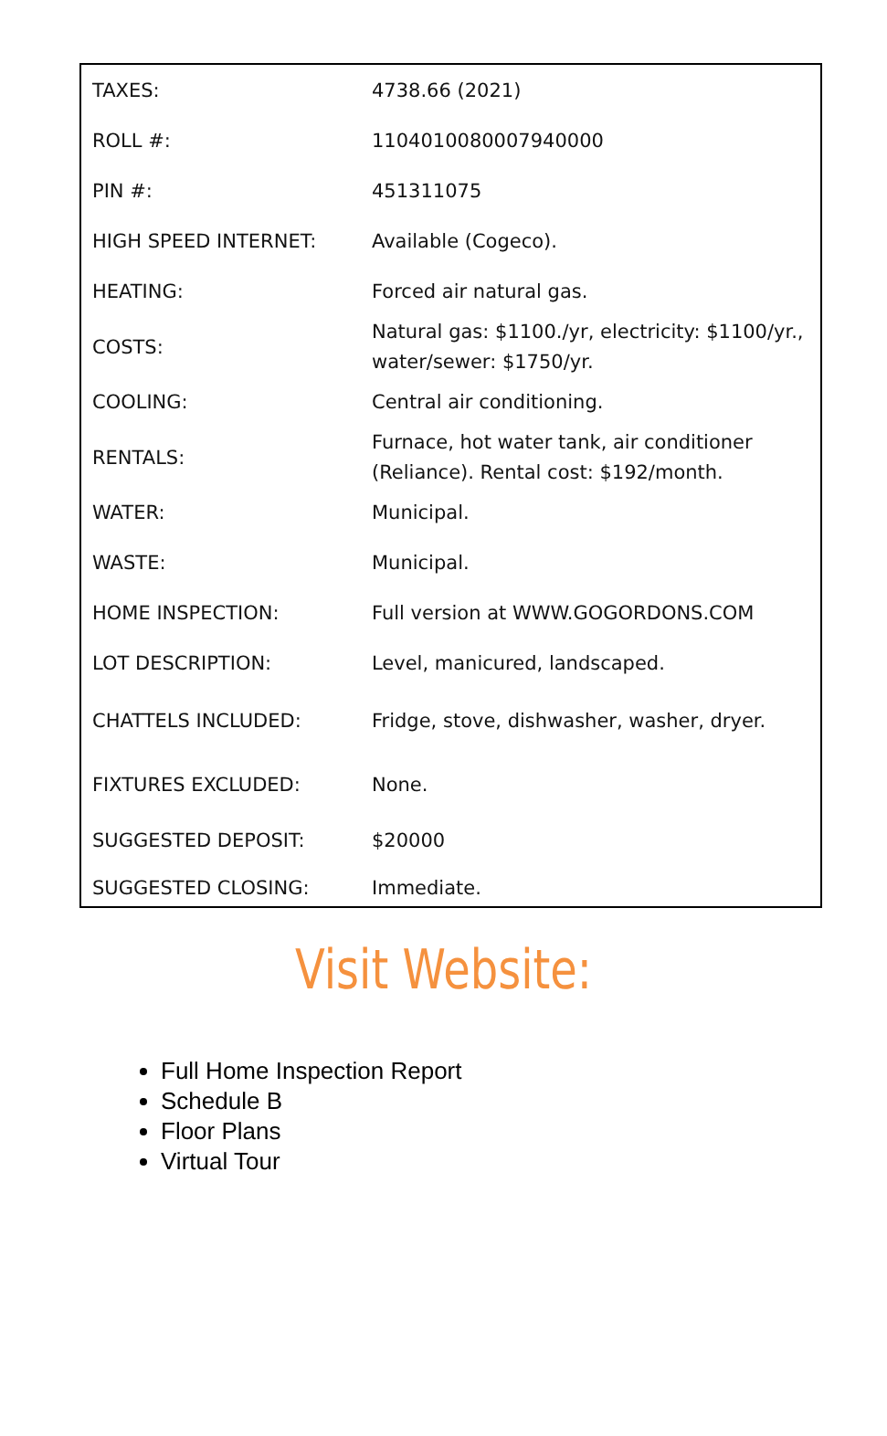| TAXES: | 4738.66 (2021) |
| ROLL #: | 1104010080007940000 |
| PIN #: | 451311075 |
| HIGH SPEED INTERNET: | Available (Cogeco). |
| HEATING: | Forced air natural gas. |
| COSTS: | Natural gas: $1100./yr, electricity: $1100/yr., water/sewer: $1750/yr. |
| COOLING: | Central air conditioning. |
| RENTALS: | Furnace, hot water tank, air conditioner (Reliance). Rental cost: $192/month. |
| WATER: | Municipal. |
| WASTE: | Municipal. |
| HOME INSPECTION: | Full version at WWW.GOGORDONS.COM |
| LOT DESCRIPTION: | Level, manicured, landscaped. |
| CHATTELS INCLUDED: | Fridge, stove, dishwasher, washer, dryer. |
| FIXTURES EXCLUDED: | None. |
| SUGGESTED DEPOSIT: | $20000 |
| SUGGESTED CLOSING: | Immediate. |
Visit Website:
Full Home Inspection Report
Schedule B
Floor Plans
Virtual Tour